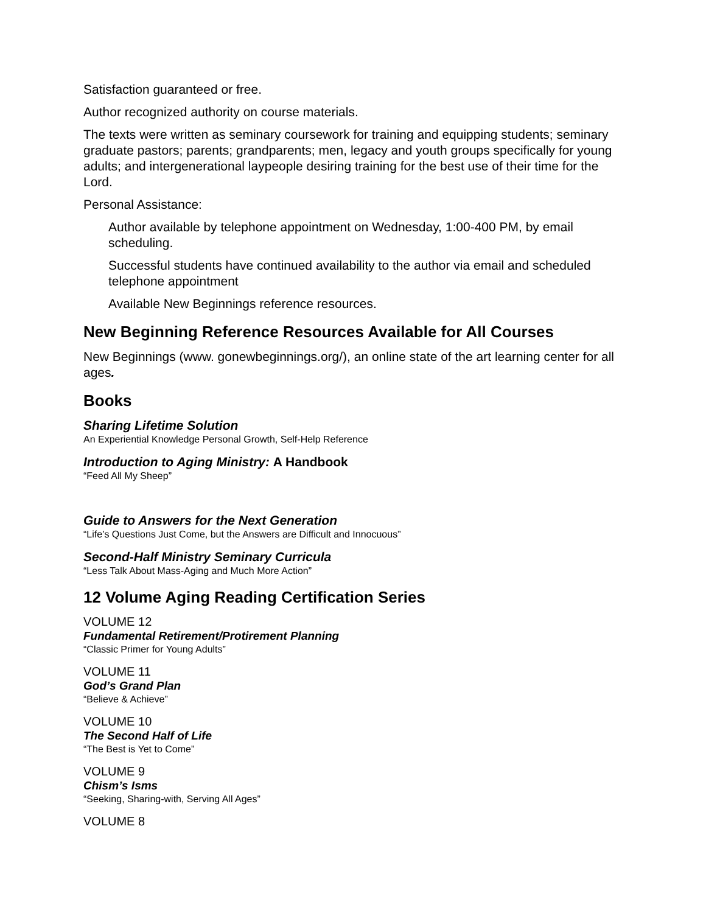Satisfaction guaranteed or free.
Author recognized authority on course materials.
The texts were written as seminary coursework for training and equipping students; seminary graduate pastors; parents; grandparents; men, legacy and youth groups specifically for young adults; and intergenerational laypeople desiring training for the best use of their time for the Lord.
Personal Assistance:
Author available by telephone appointment on Wednesday, 1:00-400 PM, by email scheduling.
Successful students have continued availability to the author via email and scheduled telephone appointment
Available New Beginnings reference resources.
New Beginning Reference Resources Available for All Courses
New Beginnings (www. gonewbeginnings.org/), an online state of the art learning center for all ages.
Books
Sharing Lifetime Solution
An Experiential Knowledge Personal Growth, Self-Help Reference
Introduction to Aging Ministry: A Handbook
“Feed All My Sheep”
Guide to Answers for the Next Generation
“Life’s Questions Just Come, but the Answers are Difficult and Innocuous”
Second-Half Ministry Seminary Curricula
“Less Talk About Mass-Aging and Much More Action”
12 Volume Aging Reading Certification Series
VOLUME 12
Fundamental Retirement/Protirement Planning
“Classic Primer for Young Adults”
VOLUME 11
God’s Grand Plan
“Believe & Achieve”
VOLUME 10
The Second Half of Life
“The Best is Yet to Come”
VOLUME 9
Chism’s Isms
“Seeking, Sharing-with, Serving All Ages”
VOLUME 8